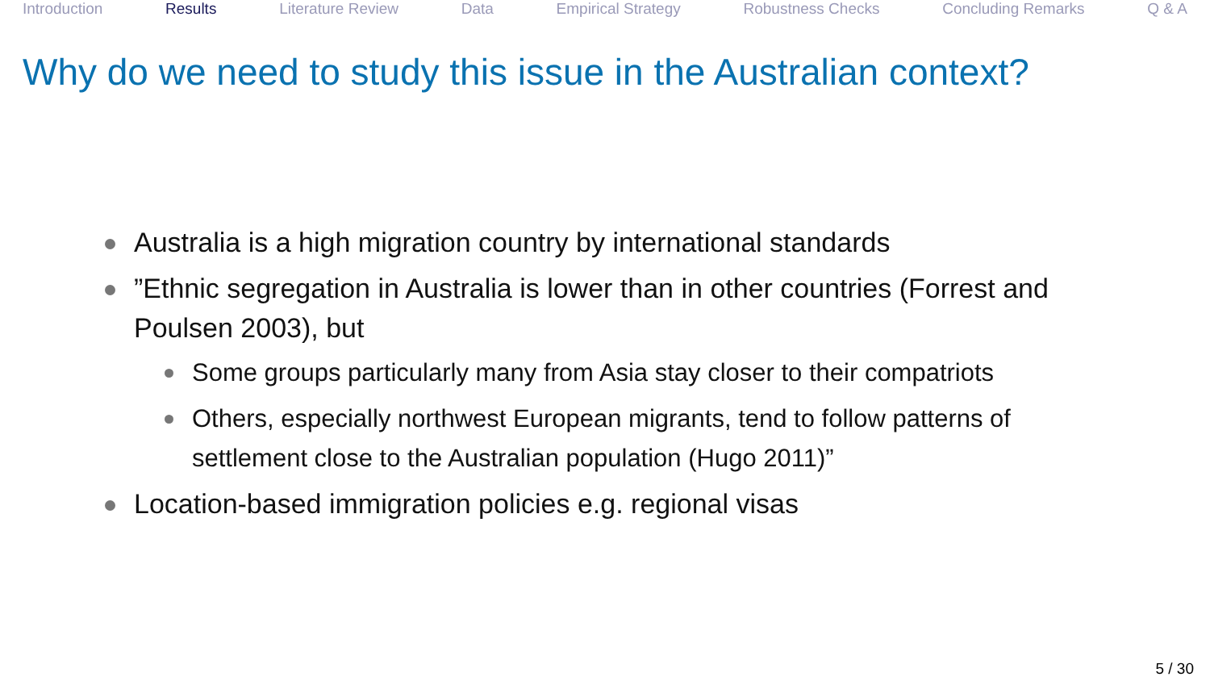Introduction Results Literature Review Data Empirical Strategy Robustness Checks Concluding Remarks Q & A
Why do we need to study this issue in the Australian context?
Australia is a high migration country by international standards
”Ethnic segregation in Australia is lower than in other countries (Forrest and Poulsen 2003), but
Some groups particularly many from Asia stay closer to their compatriots
Others, especially northwest European migrants, tend to follow patterns of settlement close to the Australian population (Hugo 2011)”
Location-based immigration policies e.g. regional visas
5 / 30